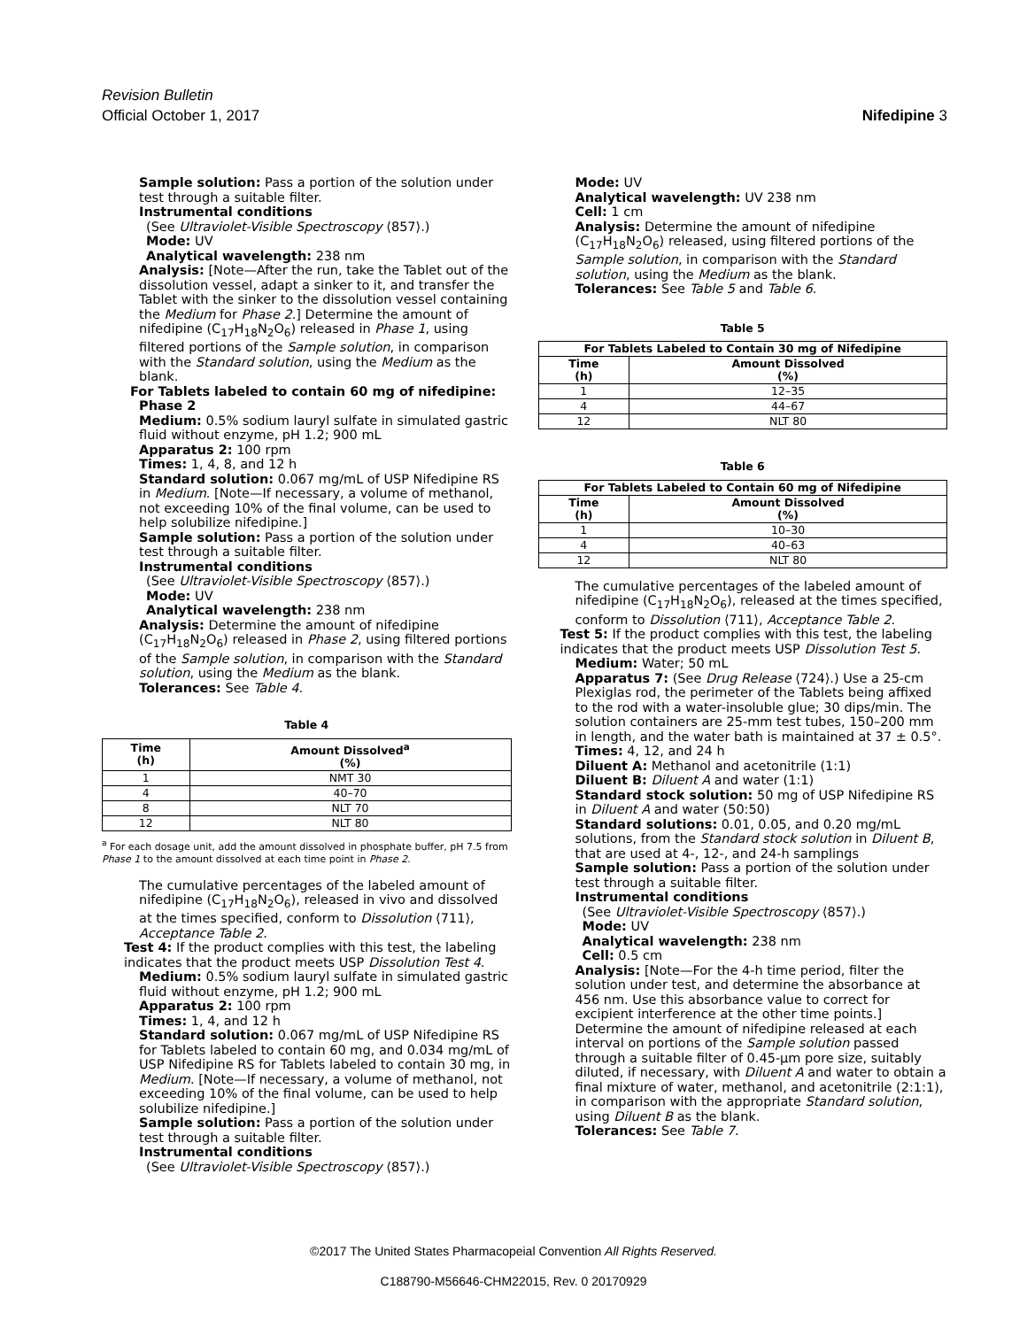Revision Bulletin
Official October 1, 2017 Nifedipine 3
Sample solution: Pass a portion of the solution under test through a suitable filter.
Instrumental conditions
(See Ultraviolet-Visible Spectroscopy ⟨857⟩.)
Mode: UV
Analytical wavelength: 238 nm
Analysis: [Note—After the run, take the Tablet out of the dissolution vessel, adapt a sinker to it, and transfer the Tablet with the sinker to the dissolution vessel containing the Medium for Phase 2.] Determine the amount of nifedipine (C<sub>17</sub>H<sub>18</sub>N<sub>2</sub>O<sub>6</sub>) released in Phase 1, using filtered portions of the Sample solution, in comparison with the Standard solution, using the Medium as the blank.
For Tablets labeled to contain 60 mg of nifedipine:
Phase 2
Medium: 0.5% sodium lauryl sulfate in simulated gastric fluid without enzyme, pH 1.2; 900 mL
Apparatus 2: 100 rpm
Times: 1, 4, 8, and 12 h
Standard solution: 0.067 mg/mL of USP Nifedipine RS in Medium. [Note—If necessary, a volume of methanol, not exceeding 10% of the final volume, can be used to help solubilize nifedipine.]
Sample solution: Pass a portion of the solution under test through a suitable filter.
Instrumental conditions
(See Ultraviolet-Visible Spectroscopy ⟨857⟩.)
Mode: UV
Analytical wavelength: 238 nm
Analysis: Determine the amount of nifedipine (C<sub>17</sub>H<sub>18</sub>N<sub>2</sub>O<sub>6</sub>) released in Phase 2, using filtered portions of the Sample solution, in comparison with the Standard solution, using the Medium as the blank.
Tolerances: See Table 4.
Table 4
| Time (h) | Amount Dissolved<sup>a</sup> (%) |
| --- | --- |
| 1 | NMT 30 |
| 4 | 40–70 |
| 8 | NLT 70 |
| 12 | NLT 80 |
<sup>a</sup> For each dosage unit, add the amount dissolved in phosphate buffer, pH 7.5 from Phase 1 to the amount dissolved at each time point in Phase 2.
The cumulative percentages of the labeled amount of nifedipine (C<sub>17</sub>H<sub>18</sub>N<sub>2</sub>O<sub>6</sub>), released in vivo and dissolved at the times specified, conform to Dissolution ⟨711⟩, Acceptance Table 2.
Test 4: If the product complies with this test, the labeling indicates that the product meets USP Dissolution Test 4.
Medium: 0.5% sodium lauryl sulfate in simulated gastric fluid without enzyme, pH 1.2; 900 mL
Apparatus 2: 100 rpm
Times: 1, 4, and 12 h
Standard solution: 0.067 mg/mL of USP Nifedipine RS for Tablets labeled to contain 60 mg, and 0.034 mg/mL of USP Nifedipine RS for Tablets labeled to contain 30 mg, in Medium. [Note—If necessary, a volume of methanol, not exceeding 10% of the final volume, can be used to help solubilize nifedipine.]
Sample solution: Pass a portion of the solution under test through a suitable filter.
Instrumental conditions
(See Ultraviolet-Visible Spectroscopy ⟨857⟩.)
Mode: UV
Analytical wavelength: UV 238 nm
Cell: 1 cm
Analysis: Determine the amount of nifedipine (C<sub>17</sub>H<sub>18</sub>N<sub>2</sub>O<sub>6</sub>) released, using filtered portions of the Sample solution, in comparison with the Standard solution, using the Medium as the blank.
Tolerances: See Table 5 and Table 6.
Table 5
| For Tablets Labeled to Contain 30 mg of Nifedipine | |
| --- | --- |
| Time (h) | Amount Dissolved (%) |
| 1 | 12–35 |
| 4 | 44–67 |
| 12 | NLT 80 |
Table 6
| For Tablets Labeled to Contain 60 mg of Nifedipine | |
| --- | --- |
| Time (h) | Amount Dissolved (%) |
| 1 | 10–30 |
| 4 | 40–63 |
| 12 | NLT 80 |
The cumulative percentages of the labeled amount of nifedipine (C<sub>17</sub>H<sub>18</sub>N<sub>2</sub>O<sub>6</sub>), released at the times specified, conform to Dissolution ⟨711⟩, Acceptance Table 2.
Test 5: If the product complies with this test, the labeling indicates that the product meets USP Dissolution Test 5.
Medium: Water; 50 mL
Apparatus 7: (See Drug Release ⟨724⟩.) Use a 25-cm Plexiglas rod, the perimeter of the Tablets being affixed to the rod with a water-insoluble glue; 30 dips/min. The solution containers are 25-mm test tubes, 150–200 mm in length, and the water bath is maintained at 37 ± 0.5°.
Times: 4, 12, and 24 h
Diluent A: Methanol and acetonitrile (1:1)
Diluent B: Diluent A and water (1:1)
Standard stock solution: 50 mg of USP Nifedipine RS in Diluent A and water (50:50)
Standard solutions: 0.01, 0.05, and 0.20 mg/mL solutions, from the Standard stock solution in Diluent B, that are used at 4-, 12-, and 24-h samplings
Sample solution: Pass a portion of the solution under test through a suitable filter.
Instrumental conditions
(See Ultraviolet-Visible Spectroscopy ⟨857⟩.)
Mode: UV
Analytical wavelength: 238 nm
Cell: 0.5 cm
Analysis: [Note—For the 4-h time period, filter the solution under test, and determine the absorbance at 456 nm. Use this absorbance value to correct for excipient interference at the other time points.] Determine the amount of nifedipine released at each interval on portions of the Sample solution passed through a suitable filter of 0.45-µm pore size, suitably diluted, if necessary, with Diluent A and water to obtain a final mixture of water, methanol, and acetonitrile (2:1:1), in comparison with the appropriate Standard solution, using Diluent B as the blank.
Tolerances: See Table 7.
©2017 The United States Pharmacopeial Convention All Rights Reserved.
C188790-M56646-CHM22015, Rev. 0 20170929